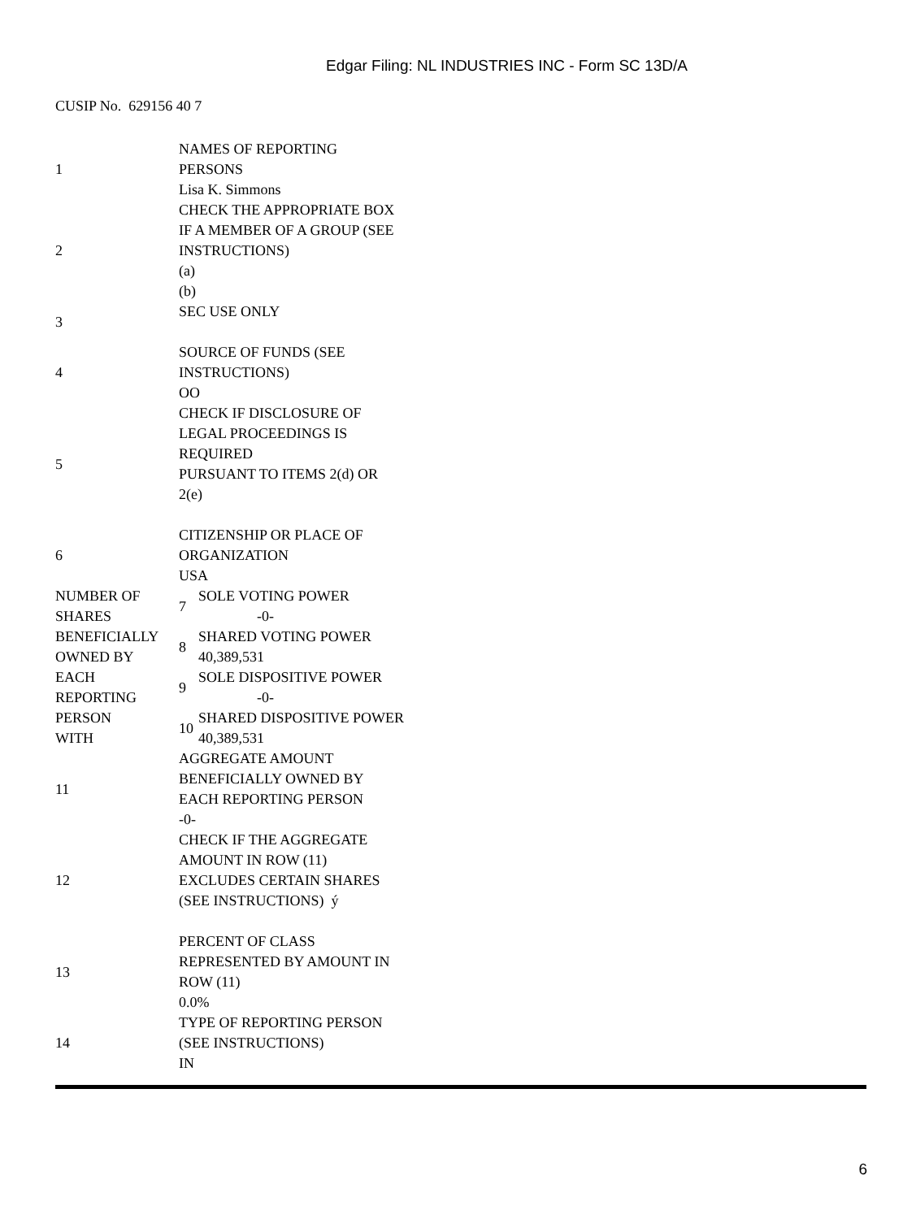Edgar Filing: NL INDUSTRIES INC - Form SC 13D/A
CUSIP No. 629156 40 7
| 1 | NAMES OF REPORTING PERSONS Lisa K. Simmons | |
| 2 | CHECK THE APPROPRIATE BOX IF A MEMBER OF A GROUP (SEE INSTRUCTIONS) (a) (b) | |
| 3 | SEC USE ONLY | |
| 4 | SOURCE OF FUNDS (SEE INSTRUCTIONS) OO | |
| 5 | CHECK IF DISCLOSURE OF LEGAL PROCEEDINGS IS REQUIRED PURSUANT TO ITEMS 2(d) OR 2(e) | |
| 6 | CITIZENSHIP OR PLACE OF ORGANIZATION USA | |
| NUMBER OF SHARES BENEFICIALLY OWNED BY EACH REPORTING PERSON WITH | 7 | SOLE VOTING POWER -0- |
| | 8 | SHARED VOTING POWER 40,389,531 |
| | 9 | SOLE DISPOSITIVE POWER -0- |
| | 10 | SHARED DISPOSITIVE POWER 40,389,531 |
| 11 | AGGREGATE AMOUNT BENEFICIALLY OWNED BY EACH REPORTING PERSON -0- | |
| 12 | CHECK IF THE AGGREGATE AMOUNT IN ROW (11) EXCLUDES CERTAIN SHARES (SEE INSTRUCTIONS) ý | |
| 13 | PERCENT OF CLASS REPRESENTED BY AMOUNT IN ROW (11) 0.0% | |
| 14 | TYPE OF REPORTING PERSON (SEE INSTRUCTIONS) IN | |
6